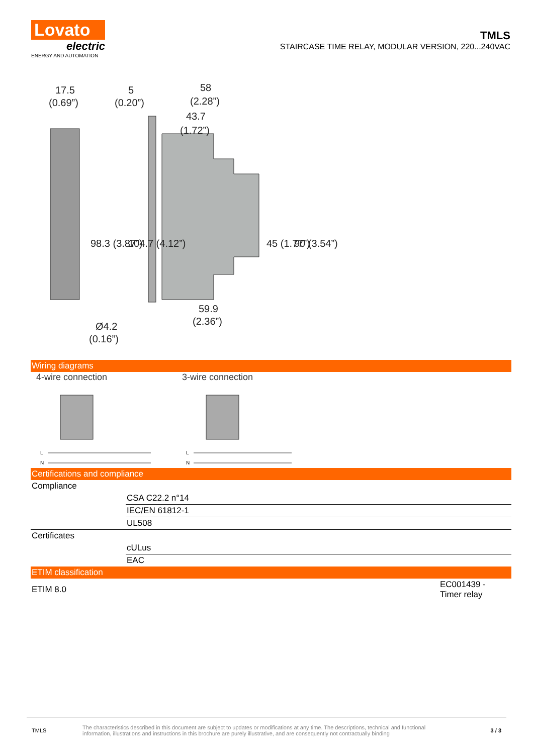Lovato
electric
ENERGY AND AUTOMATION
TMLS
STAIRCASE TIME RELAY, MODULAR VERSION, 220...240VAC
17.5
(0.69”)
5
(0.20”)
58
(2.28”)
43.7
(1.72”)
98.3 (3.87”)
104.7 (4.12”)
45 (1.77”)
90 (3.54”)
59.9
(2.36”)
Ø4.2
(0.16”)
Wiring diagrams
4-wire connection 3-wire connection
L
N
L
N
Certifications and compliance
| Compliance | |
| | CSA C22.2 n°14 |
| | IEC/EN 61812-1 |
| | UL508 |
| Certificates | |
| | cULus |
| | EAC |
ETIM classification
| ETIM 8.0 | EC001439 - Timer relay |
TMLS
The characteristics described in this document are subject to updates or modifications at any time. The descriptions, technical and functional information, illustrations and instructions in this brochure are purely illustrative, and are consequently not contractually binding
3 / 3